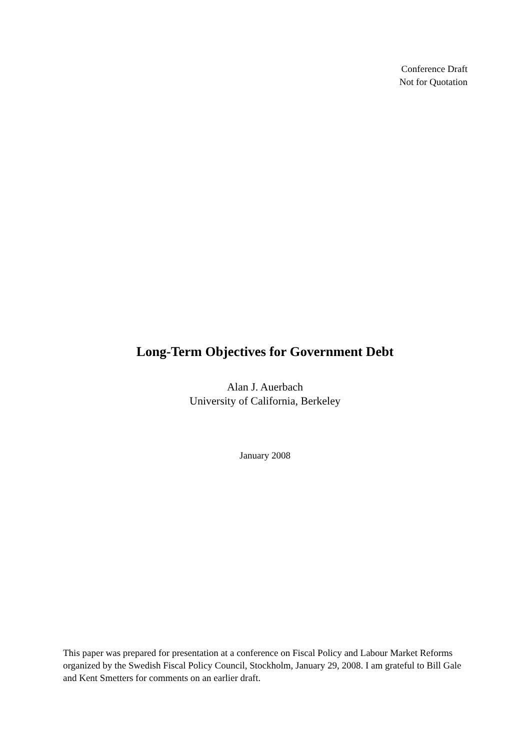Conference Draft
Not for Quotation
Long-Term Objectives for Government Debt
Alan J. Auerbach
University of California, Berkeley
January 2008
This paper was prepared for presentation at a conference on Fiscal Policy and Labour Market Reforms organized by the Swedish Fiscal Policy Council, Stockholm, January 29, 2008. I am grateful to Bill Gale and Kent Smetters for comments on an earlier draft.